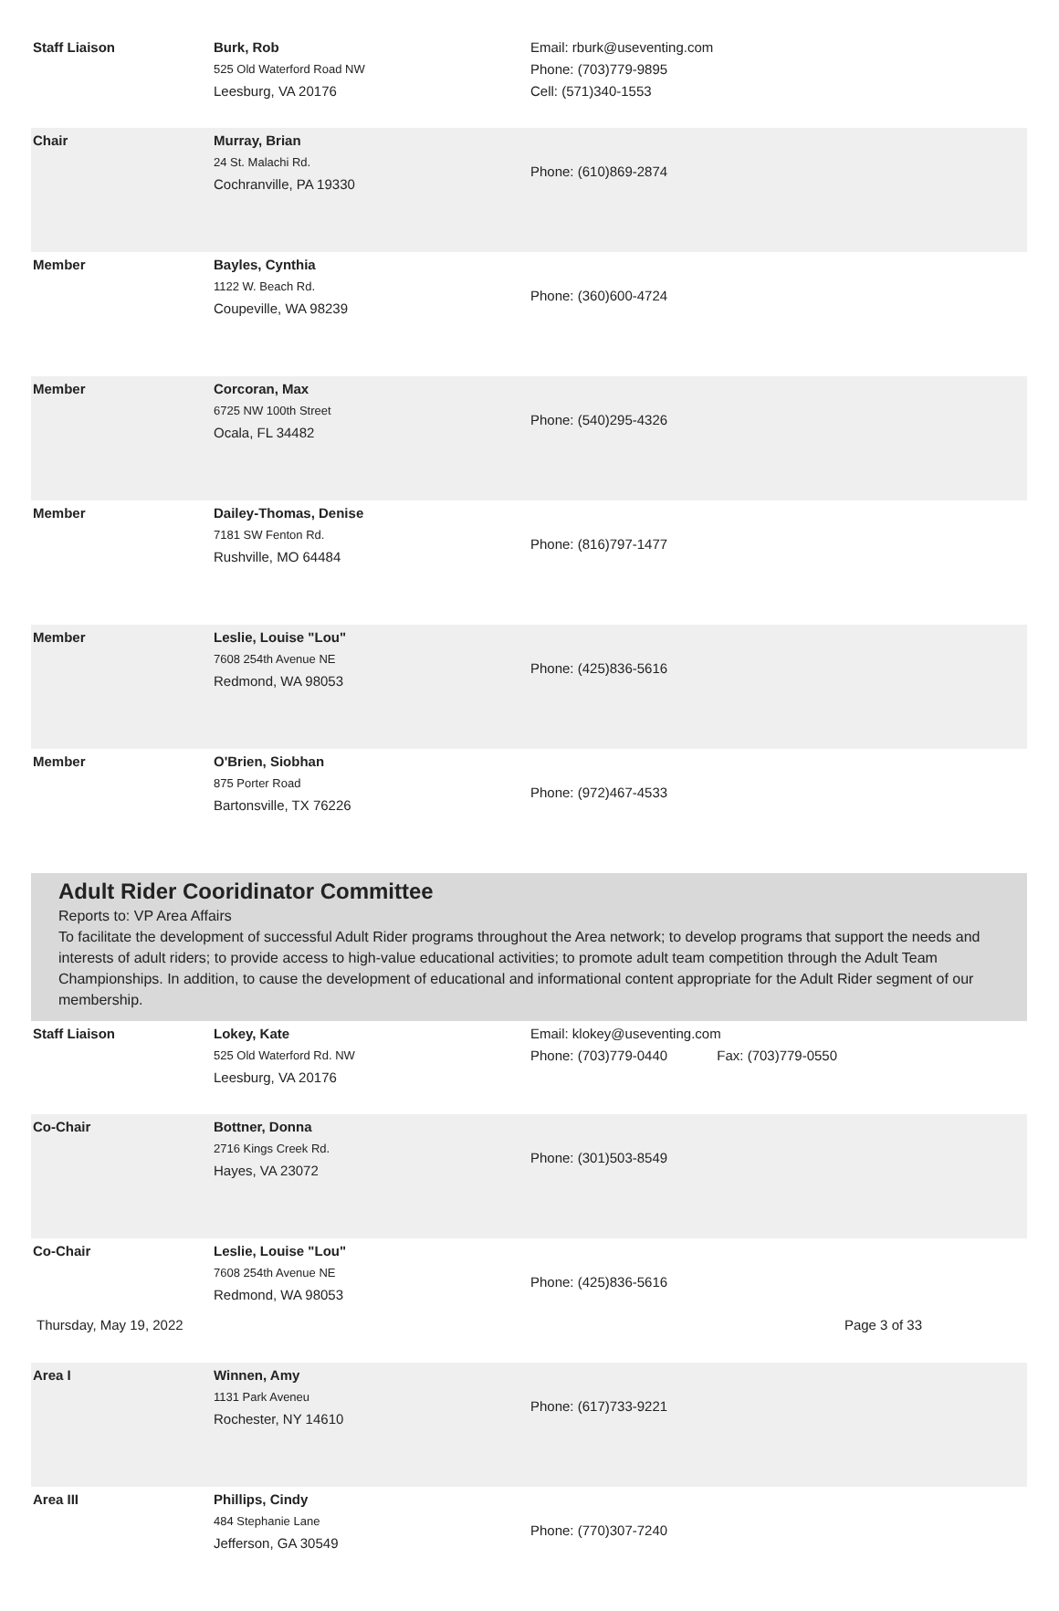| Staff Liaison | Burk, Rob 525 Old Waterford Road NW Leesburg, VA 20176 | Email: rburk@useventing.com Phone: (703)779-9895 Cell: (571)340-1553 |
| Chair | Murray, Brian 24 St. Malachi Rd. Cochranville, PA 19330 | Phone: (610)869-2874 |
| Member | Bayles, Cynthia 1122 W. Beach Rd. Coupeville, WA 98239 | Phone: (360)600-4724 |
| Member | Corcoran, Max 6725 NW 100th Street Ocala, FL 34482 | Phone: (540)295-4326 |
| Member | Dailey-Thomas, Denise 7181 SW Fenton Rd. Rushville, MO 64484 | Phone: (816)797-1477 |
| Member | Leslie, Louise "Lou" 7608 254th Avenue NE Redmond, WA 98053 | Phone: (425)836-5616 |
| Member | O'Brien, Siobhan 875 Porter Road Bartonsville, TX 76226 | Phone: (972)467-4533 |
Adult Rider Cooridinator Committee
Reports to: VP Area Affairs
To facilitate the development of successful Adult Rider programs throughout the Area network; to develop programs that support the needs and interests of adult riders; to provide access to high-value educational activities; to promote adult team competition through the Adult Team Championships. In addition, to cause the development of educational and informational content appropriate for the Adult Rider segment of our membership.
| Staff Liaison | Lokey, Kate 525 Old Waterford Rd. NW Leesburg, VA 20176 | Email: klokey@useventing.com Phone: (703)779-0440 Fax: (703)779-0550 |
| Co-Chair | Bottner, Donna 2716 Kings Creek Rd. Hayes, VA 23072 | Phone: (301)503-8549 |
| Co-Chair | Leslie, Louise "Lou" 7608 254th Avenue NE Redmond, WA 98053 | Phone: (425)836-5616 |
| Area I | Winnen, Amy 1131 Park Aveneu Rochester, NY 14610 | Phone: (617)733-9221 |
| Area III | Phillips, Cindy 484 Stephanie Lane Jefferson, GA 30549 | Phone: (770)307-7240 |
Thursday, May 19, 2022 Page 3 of 33